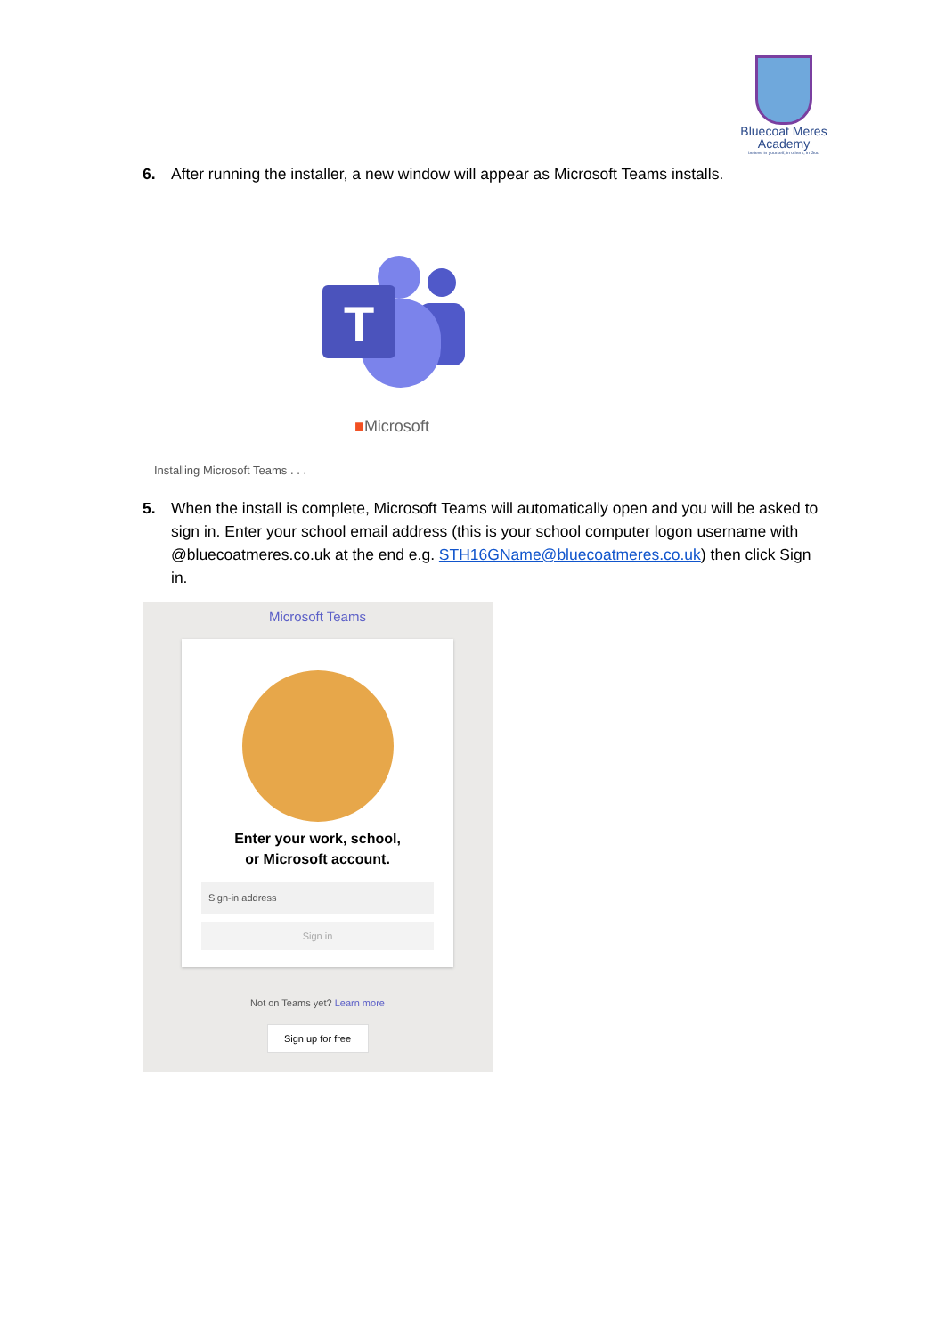Bluecoat Meres
Academy
believe in yourself, in others, in God
6. After running the installer, a new window will appear as Microsoft Teams installs.
T
■Microsoft
Installing Microsoft Teams . . .
5. When the install is complete, Microsoft Teams will automatically open and you will be asked to sign in. Enter your school email address (this is your school computer logon username with @bluecoatmeres.co.uk at the end e.g. STH16GName@bluecoatmeres.co.uk) then click Sign in.
Microsoft Teams
Enter your work, school,
or Microsoft account.
Sign-in address
Sign in
Not on Teams yet? Learn more
Sign up for free